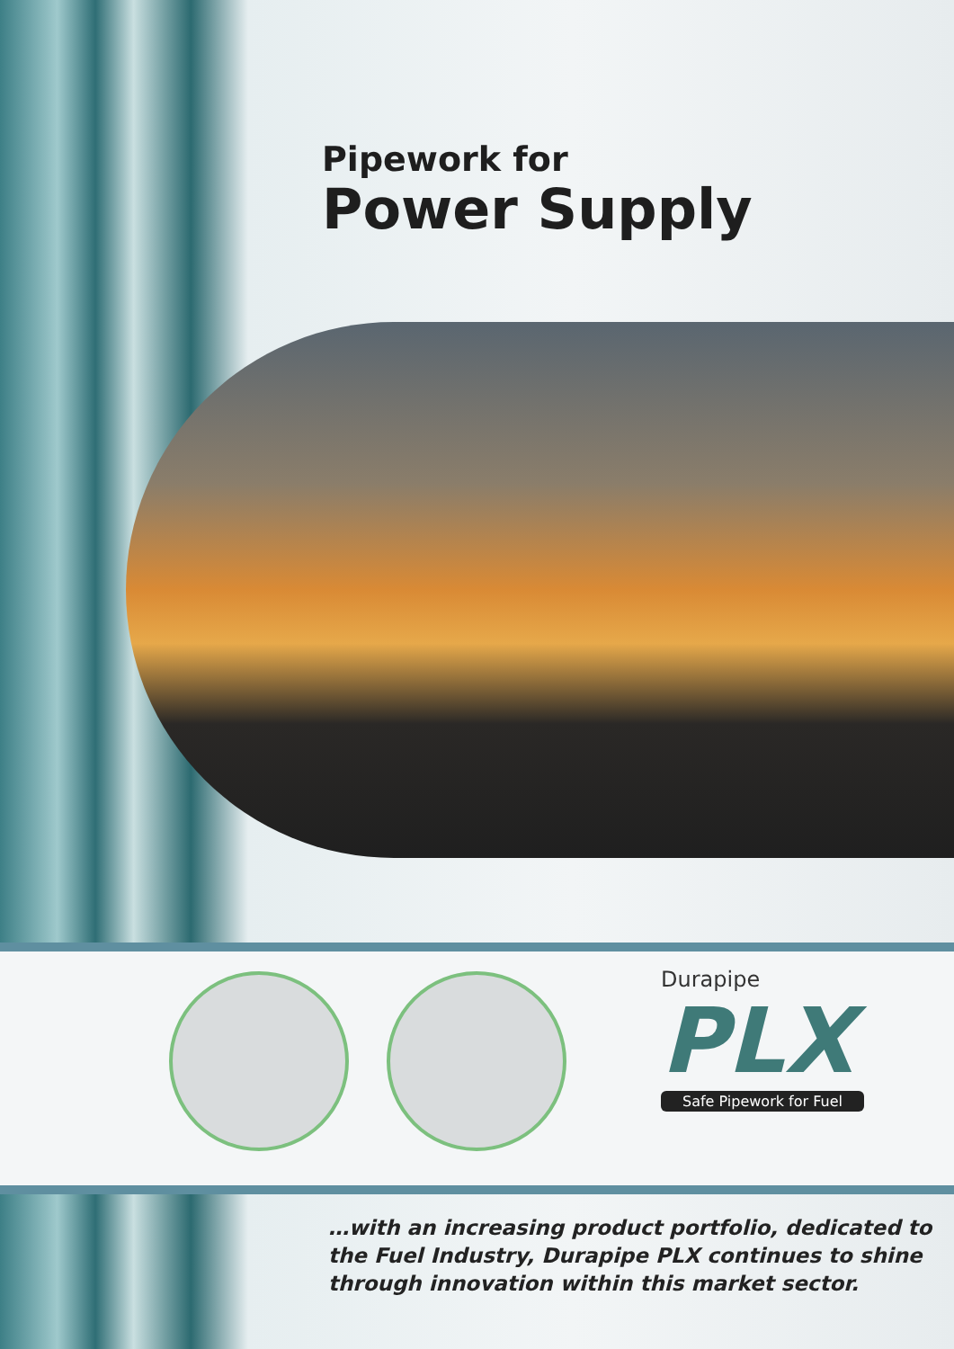Pipework for
Power Supply
Durapipe
PLX
Safe Pipework for Fuel
…with an increasing product portfolio, dedicated to
the Fuel Industry, Durapipe PLX continues to shine
through innovation within this market sector.